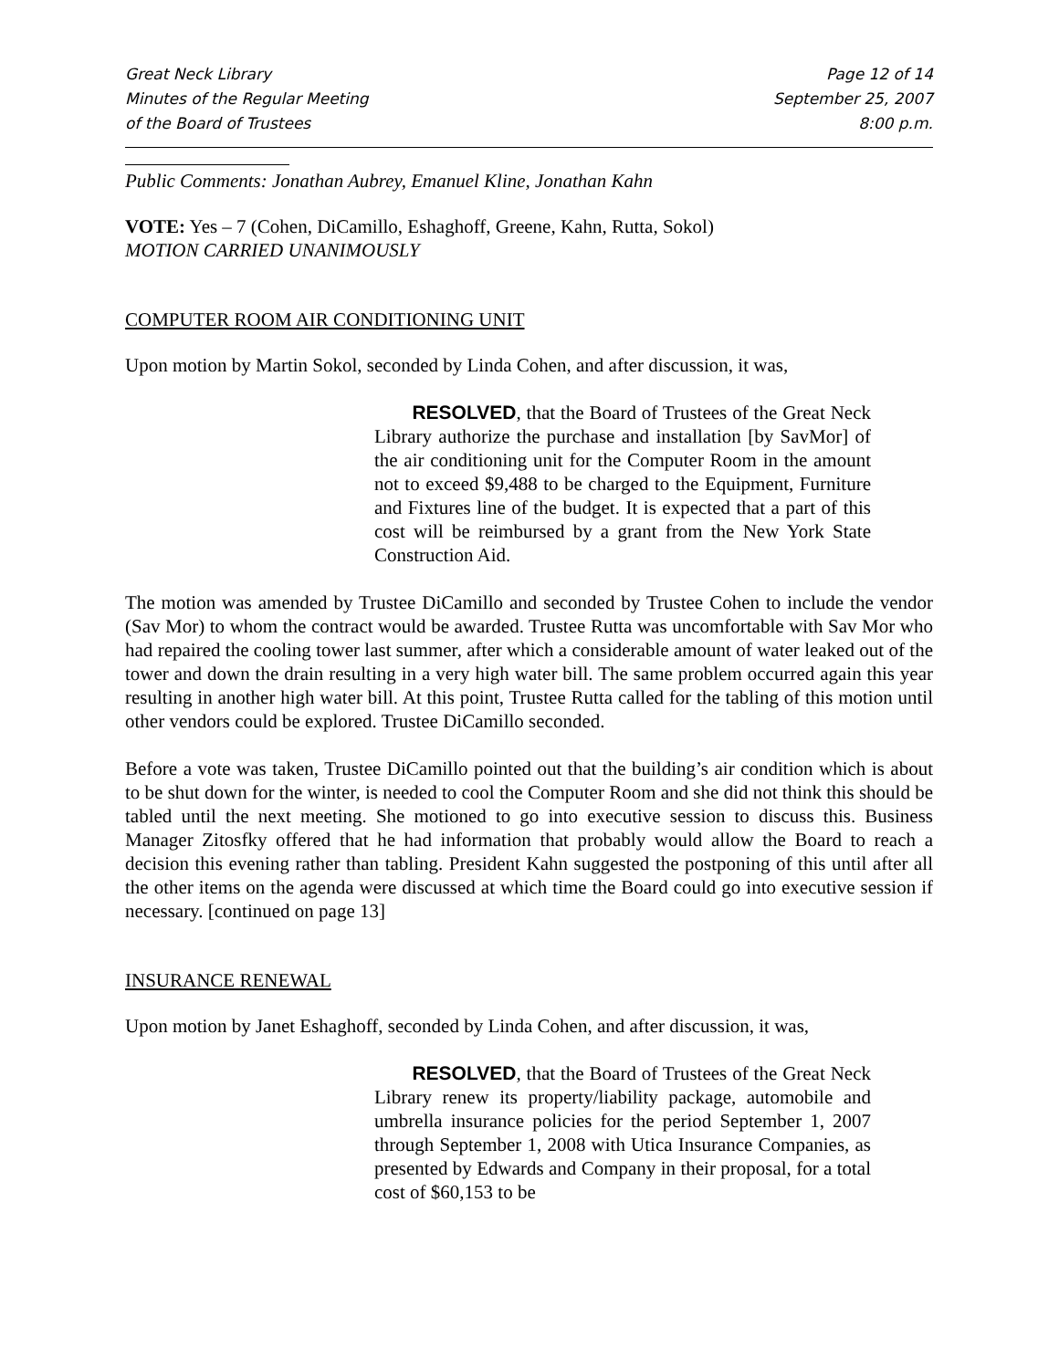Great Neck Library
Minutes of the Regular Meeting
of the Board of Trustees
Page 12 of 14
September 25, 2007
8:00 p.m.
Public Comments: Jonathan Aubrey, Emanuel Kline, Jonathan Kahn
VOTE: Yes – 7 (Cohen, DiCamillo, Eshaghoff, Greene, Kahn, Rutta, Sokol)
MOTION CARRIED UNANIMOUSLY
COMPUTER ROOM AIR CONDITIONING UNIT
Upon motion by Martin Sokol, seconded by Linda Cohen, and after discussion, it was,
RESOLVED, that the Board of Trustees of the Great Neck Library authorize the purchase and installation [by SavMor] of the air conditioning unit for the Computer Room in the amount not to exceed $9,488 to be charged to the Equipment, Furniture and Fixtures line of the budget. It is expected that a part of this cost will be reimbursed by a grant from the New York State Construction Aid.
The motion was amended by Trustee DiCamillo and seconded by Trustee Cohen to include the vendor (Sav Mor) to whom the contract would be awarded. Trustee Rutta was uncomfortable with Sav Mor who had repaired the cooling tower last summer, after which a considerable amount of water leaked out of the tower and down the drain resulting in a very high water bill. The same problem occurred again this year resulting in another high water bill. At this point, Trustee Rutta called for the tabling of this motion until other vendors could be explored. Trustee DiCamillo seconded.
Before a vote was taken, Trustee DiCamillo pointed out that the building’s air condition which is about to be shut down for the winter, is needed to cool the Computer Room and she did not think this should be tabled until the next meeting. She motioned to go into executive session to discuss this. Business Manager Zitosfky offered that he had information that probably would allow the Board to reach a decision this evening rather than tabling. President Kahn suggested the postponing of this until after all the other items on the agenda were discussed at which time the Board could go into executive session if necessary. [continued on page 13]
INSURANCE RENEWAL
Upon motion by Janet Eshaghoff, seconded by Linda Cohen, and after discussion, it was,
RESOLVED, that the Board of Trustees of the Great Neck Library renew its property/liability package, automobile and umbrella insurance policies for the period September 1, 2007 through September 1, 2008 with Utica Insurance Companies, as presented by Edwards and Company in their proposal, for a total cost of $60,153 to be